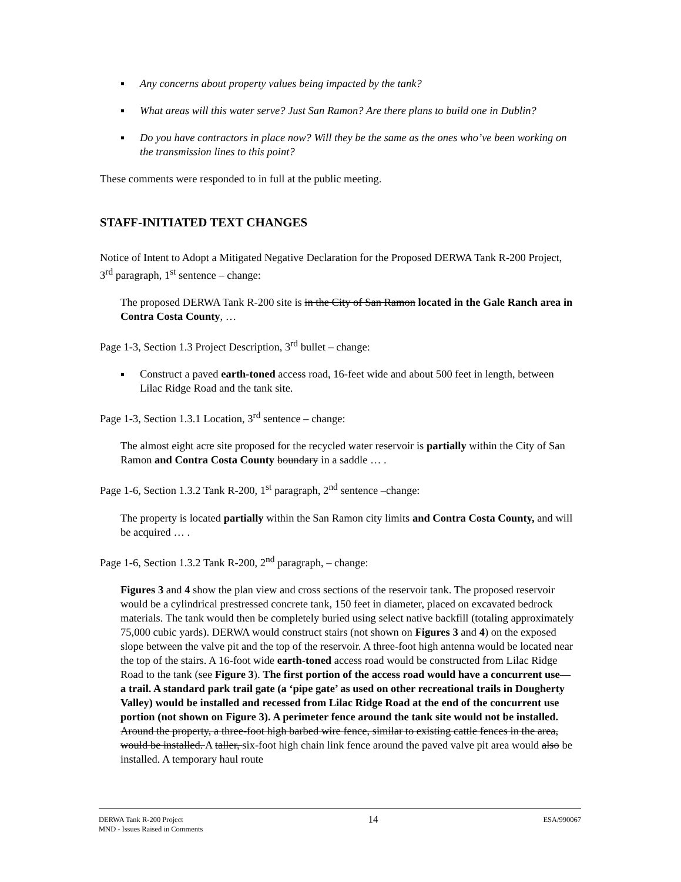Any concerns about property values being impacted by the tank?
What areas will this water serve? Just San Ramon? Are there plans to build one in Dublin?
Do you have contractors in place now? Will they be the same as the ones who’ve been working on the transmission lines to this point?
These comments were responded to in full at the public meeting.
STAFF-INITIATED TEXT CHANGES
Notice of Intent to Adopt a Mitigated Negative Declaration for the Proposed DERWA Tank R-200 Project, 3<sup>rd</sup> paragraph, 1<sup>st</sup> sentence – change:
The proposed DERWA Tank R-200 site is in the City of San Ramon located in the Gale Ranch area in Contra Costa County, …
Page 1-3, Section 1.3 Project Description, 3<sup>rd</sup> bullet – change:
Construct a paved earth-toned access road, 16-feet wide and about 500 feet in length, between Lilac Ridge Road and the tank site.
Page 1-3, Section 1.3.1 Location, 3<sup>rd</sup> sentence – change:
The almost eight acre site proposed for the recycled water reservoir is partially within the City of San Ramon and Contra Costa County boundary in a saddle … .
Page 1-6, Section 1.3.2 Tank R-200, 1<sup>st</sup> paragraph, 2<sup>nd</sup> sentence –change:
The property is located partially within the San Ramon city limits and Contra Costa County, and will be acquired … .
Page 1-6, Section 1.3.2 Tank R-200, 2<sup>nd</sup> paragraph, – change:
Figures 3 and 4 show the plan view and cross sections of the reservoir tank. The proposed reservoir would be a cylindrical prestressed concrete tank, 150 feet in diameter, placed on excavated bedrock materials. The tank would then be completely buried using select native backfill (totaling approximately 75,000 cubic yards). DERWA would construct stairs (not shown on Figures 3 and 4) on the exposed slope between the valve pit and the top of the reservoir. A three-foot high antenna would be located near the top of the stairs. A 16-foot wide earth-toned access road would be constructed from Lilac Ridge Road to the tank (see Figure 3). The first portion of the access road would have a concurrent use—a trail. A standard park trail gate (a ‘pipe gate’ as used on other recreational trails in Dougherty Valley) would be installed and recessed from Lilac Ridge Road at the end of the concurrent use portion (not shown on Figure 3). A perimeter fence around the tank site would not be installed. Around the property, a three-foot high barbed wire fence, similar to existing cattle fences in the area, would be installed. A taller, six-foot high chain link fence around the paved valve pit area would also be installed. A temporary haul route
DERWA Tank R-200 Project
MND - Issues Raised in Comments
14
ESA/990067